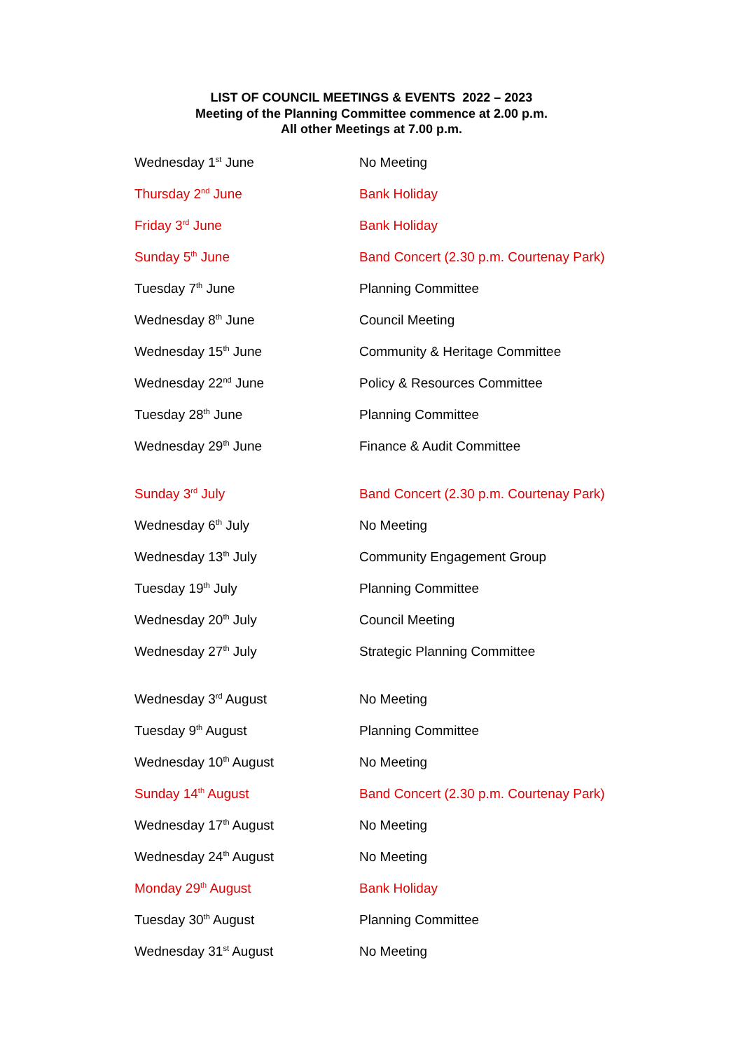LIST OF COUNCIL MEETINGS & EVENTS 2022 – 2023
Meeting of the Planning Committee commence at 2.00 p.m.
All other Meetings at 7.00 p.m.
| Wednesday 1<sup>st</sup> June | No Meeting |
| Thursday 2<sup>nd</sup> June | Bank Holiday |
| Friday 3<sup>rd</sup> June | Bank Holiday |
| Sunday 5<sup>th</sup> June | Band Concert (2.30 p.m. Courtenay Park) |
| Tuesday 7<sup>th</sup> June | Planning Committee |
| Wednesday 8<sup>th</sup> June | Council Meeting |
| Wednesday 15<sup>th</sup> June | Community & Heritage Committee |
| Wednesday 22<sup>nd</sup> June | Policy & Resources Committee |
| Tuesday 28<sup>th</sup> June | Planning Committee |
| Wednesday 29<sup>th</sup> June | Finance & Audit Committee |
| Sunday 3<sup>rd</sup> July | Band Concert (2.30 p.m. Courtenay Park) |
| Wednesday 6<sup>th</sup> July | No Meeting |
| Wednesday 13<sup>th</sup> July | Community Engagement Group |
| Tuesday 19<sup>th</sup> July | Planning Committee |
| Wednesday 20<sup>th</sup> July | Council Meeting |
| Wednesday 27<sup>th</sup> July | Strategic Planning Committee |
| Wednesday 3<sup>rd</sup> August | No Meeting |
| Tuesday 9<sup>th</sup> August | Planning Committee |
| Wednesday 10<sup>th</sup> August | No Meeting |
| Sunday 14<sup>th</sup> August | Band Concert (2.30 p.m. Courtenay Park) |
| Wednesday 17<sup>th</sup> August | No Meeting |
| Wednesday 24<sup>th</sup> August | No Meeting |
| Monday 29<sup>th</sup> August | Bank Holiday |
| Tuesday 30<sup>th</sup> August | Planning Committee |
| Wednesday 31<sup>st</sup> August | No Meeting |